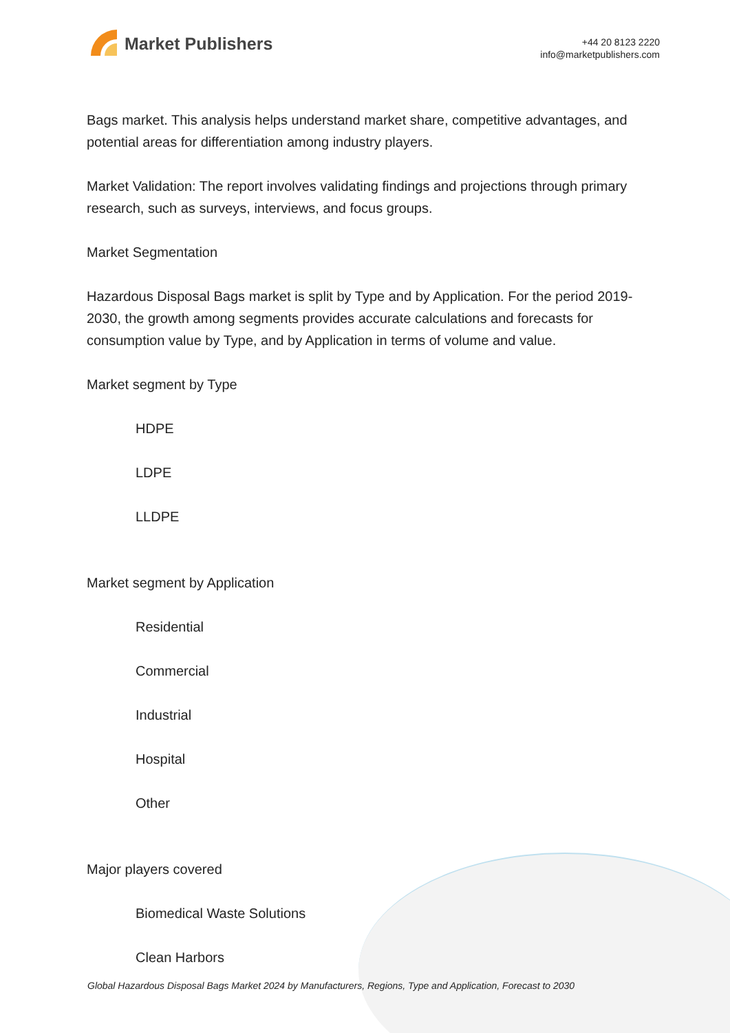Market Publishers
+44 20 8123 2220
info@marketpublishers.com
Bags market. This analysis helps understand market share, competitive advantages, and potential areas for differentiation among industry players.
Market Validation: The report involves validating findings and projections through primary research, such as surveys, interviews, and focus groups.
Market Segmentation
Hazardous Disposal Bags market is split by Type and by Application. For the period 2019-2030, the growth among segments provides accurate calculations and forecasts for consumption value by Type, and by Application in terms of volume and value.
Market segment by Type
HDPE
LDPE
LLDPE
Market segment by Application
Residential
Commercial
Industrial
Hospital
Other
Major players covered
Biomedical Waste Solutions
Clean Harbors
Global Hazardous Disposal Bags Market 2024 by Manufacturers, Regions, Type and Application, Forecast to 2030